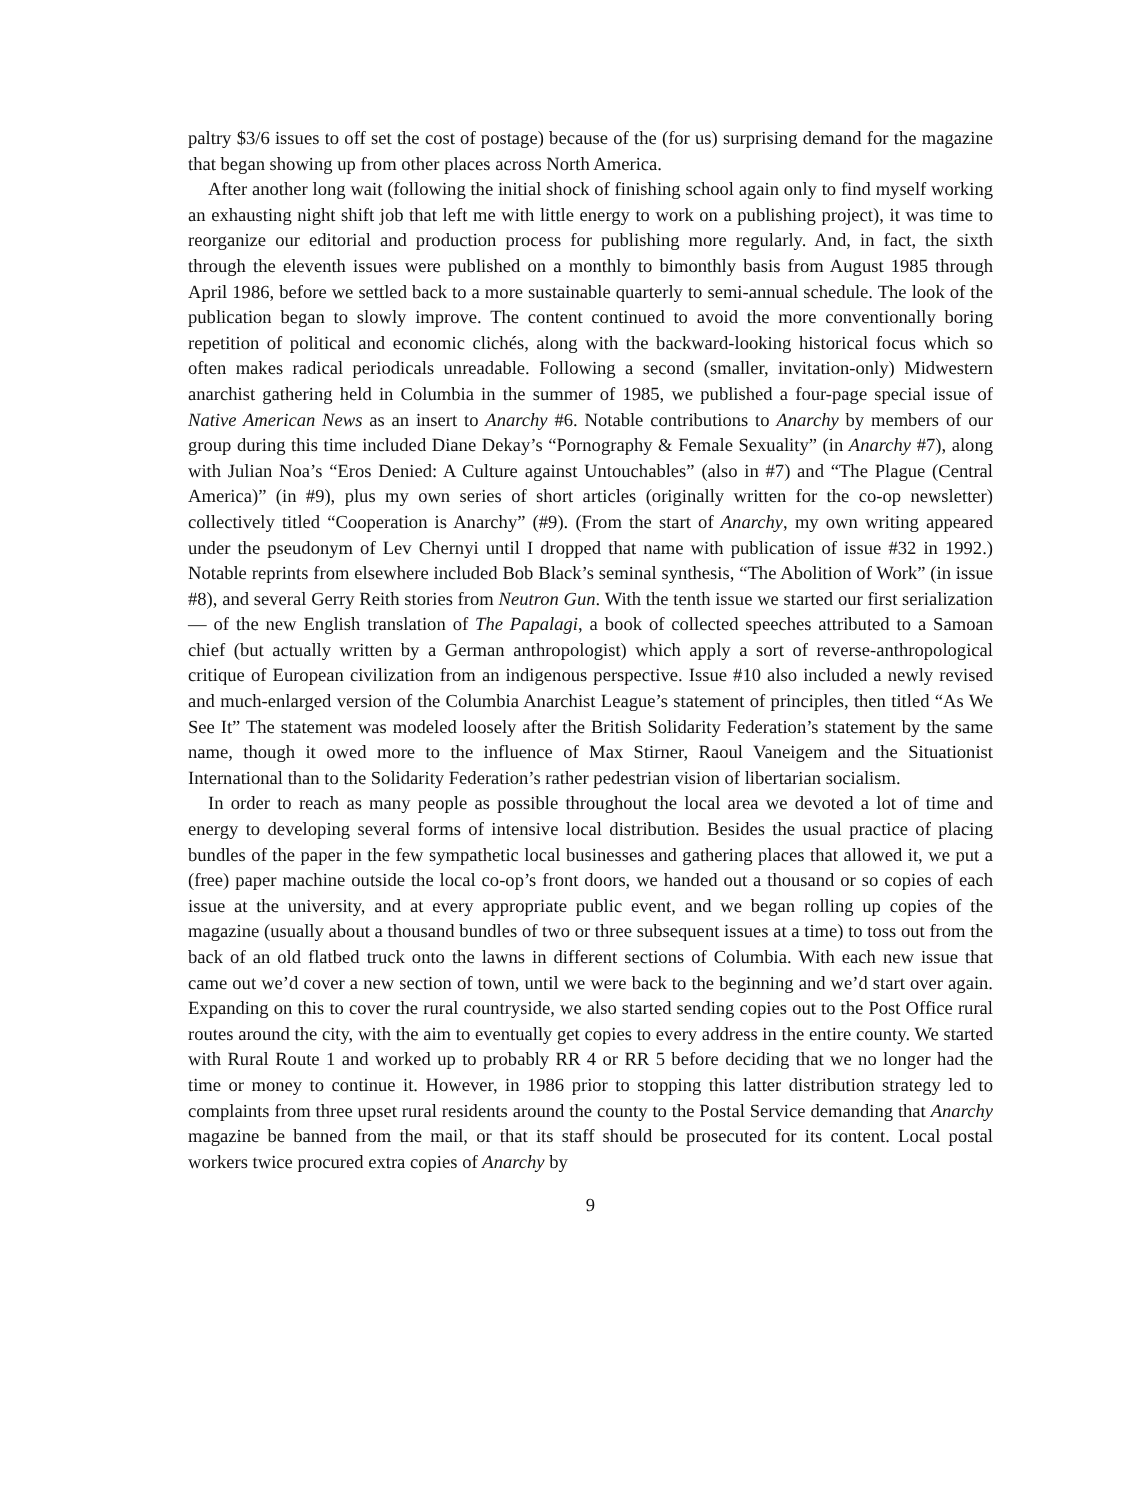paltry $3/6 issues to off set the cost of postage) because of the (for us) surprising demand for the magazine that began showing up from other places across North America.
After another long wait (following the initial shock of finishing school again only to find myself working an exhausting night shift job that left me with little energy to work on a publishing project), it was time to reorganize our editorial and production process for publishing more regularly. And, in fact, the sixth through the eleventh issues were published on a monthly to bimonthly basis from August 1985 through April 1986, before we settled back to a more sustainable quarterly to semi-annual schedule. The look of the publication began to slowly improve. The content continued to avoid the more conventionally boring repetition of political and economic clichés, along with the backward-looking historical focus which so often makes radical periodicals unreadable. Following a second (smaller, invitation-only) Midwestern anarchist gathering held in Columbia in the summer of 1985, we published a four-page special issue of Native American News as an insert to Anarchy #6. Notable contributions to Anarchy by members of our group during this time included Diane Dekay’s “Pornography & Female Sexuality” (in Anarchy #7), along with Julian Noa’s “Eros Denied: A Culture against Untouchables” (also in #7) and “The Plague (Central America)” (in #9), plus my own series of short articles (originally written for the co-op newsletter) collectively titled “Cooperation is Anarchy” (#9). (From the start of Anarchy, my own writing appeared under the pseudonym of Lev Chernyi until I dropped that name with publication of issue #32 in 1992.) Notable reprints from elsewhere included Bob Black’s seminal synthesis, “The Abolition of Work” (in issue #8), and several Gerry Reith stories from Neutron Gun. With the tenth issue we started our first serialization — of the new English translation of The Papalagi, a book of collected speeches attributed to a Samoan chief (but actually written by a German anthropologist) which apply a sort of reverse-anthropological critique of European civilization from an indigenous perspective. Issue #10 also included a newly revised and much-enlarged version of the Columbia Anarchist League’s statement of principles, then titled “As We See It” The statement was modeled loosely after the British Solidarity Federation’s statement by the same name, though it owed more to the influence of Max Stirner, Raoul Vaneigem and the Situationist International than to the Solidarity Federation’s rather pedestrian vision of libertarian socialism.
In order to reach as many people as possible throughout the local area we devoted a lot of time and energy to developing several forms of intensive local distribution. Besides the usual practice of placing bundles of the paper in the few sympathetic local businesses and gathering places that allowed it, we put a (free) paper machine outside the local co-op’s front doors, we handed out a thousand or so copies of each issue at the university, and at every appropriate public event, and we began rolling up copies of the magazine (usually about a thousand bundles of two or three subsequent issues at a time) to toss out from the back of an old flatbed truck onto the lawns in different sections of Columbia. With each new issue that came out we’d cover a new section of town, until we were back to the beginning and we’d start over again. Expanding on this to cover the rural countryside, we also started sending copies out to the Post Office rural routes around the city, with the aim to eventually get copies to every address in the entire county. We started with Rural Route 1 and worked up to probably RR 4 or RR 5 before deciding that we no longer had the time or money to continue it. However, in 1986 prior to stopping this latter distribution strategy led to complaints from three upset rural residents around the county to the Postal Service demanding that Anarchy magazine be banned from the mail, or that its staff should be prosecuted for its content. Local postal workers twice procured extra copies of Anarchy by
9